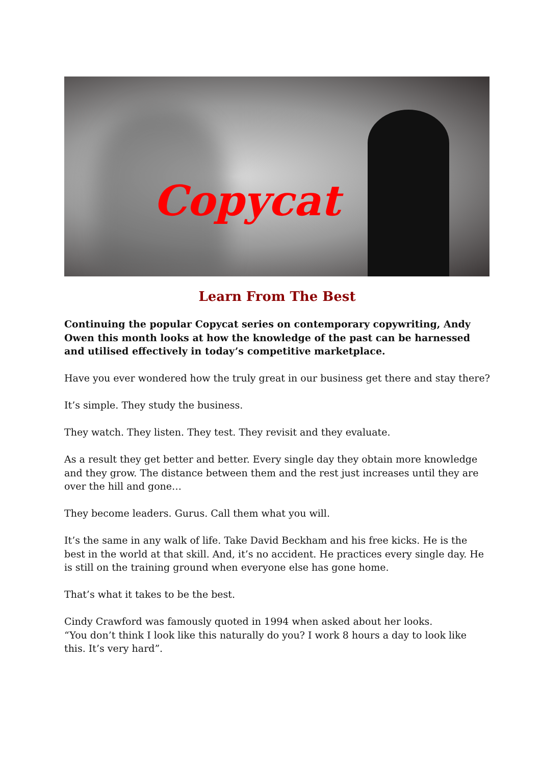Copycat
Learn From The Best
Continuing the popular Copycat series on contemporary copywriting, Andy Owen this month looks at how the knowledge of the past can be harnessed and utilised effectively in today’s competitive marketplace.
Have you ever wondered how the truly great in our business get there and stay there?
It’s simple. They study the business.
They watch. They listen. They test. They revisit and they evaluate.
As a result they get better and better. Every single day they obtain more knowledge and they grow. The distance between them and the rest just increases until they are over the hill and gone…
They become leaders. Gurus. Call them what you will.
It’s the same in any walk of life. Take David Beckham and his free kicks. He is the best in the world at that skill. And, it’s no accident. He practices every single day. He is still on the training ground when everyone else has gone home.
That’s what it takes to be the best.
Cindy Crawford was famously quoted in 1994 when asked about her looks.
“You don’t think I look like this naturally do you? I work 8 hours a day to look like this. It’s very hard”.